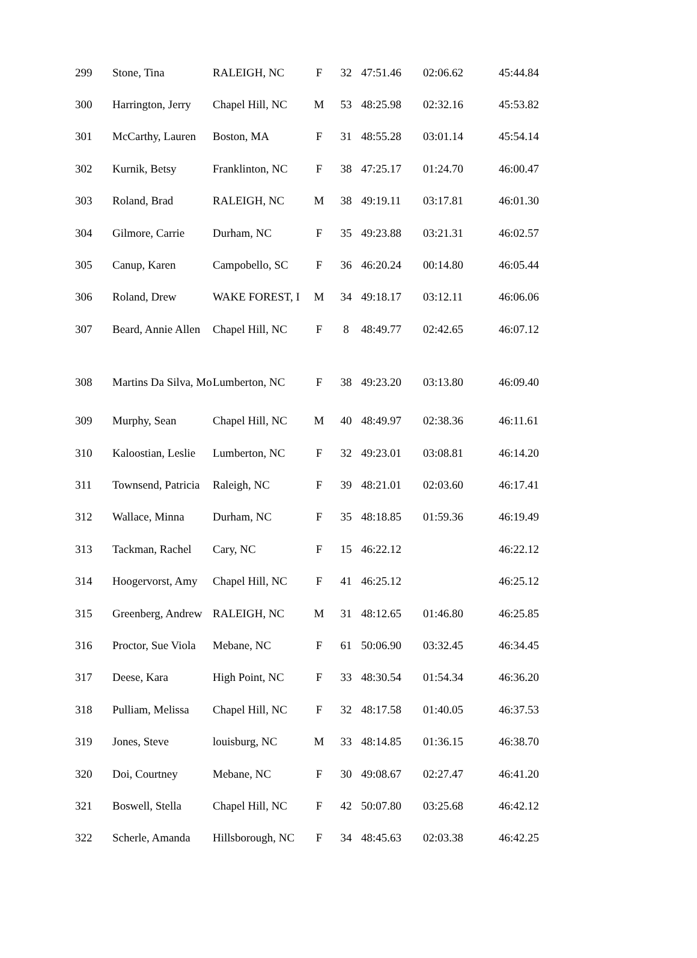| 299 | Stone, Tina | RALEIGH, NC | F | 32 | 47:51.46 | 02:06.62 | 45:44.84 |
| 300 | Harrington, Jerry | Chapel Hill, NC | M | 53 | 48:25.98 | 02:32.16 | 45:53.82 |
| 301 | McCarthy, Lauren | Boston, MA | F | 31 | 48:55.28 | 03:01.14 | 45:54.14 |
| 302 | Kurnik, Betsy | Franklinton, NC | F | 38 | 47:25.17 | 01:24.70 | 46:00.47 |
| 303 | Roland, Brad | RALEIGH, NC | M | 38 | 49:19.11 | 03:17.81 | 46:01.30 |
| 304 | Gilmore, Carrie | Durham, NC | F | 35 | 49:23.88 | 03:21.31 | 46:02.57 |
| 305 | Canup, Karen | Campobello, SC | F | 36 | 46:20.24 | 00:14.80 | 46:05.44 |
| 306 | Roland, Drew | WAKE FOREST, I | M | 34 | 49:18.17 | 03:12.11 | 46:06.06 |
| 307 | Beard, Annie Allen | Chapel Hill, NC | F | 8 | 48:49.77 | 02:42.65 | 46:07.12 |
| 308 | Martins Da Silva, Mo | Lumberton, NC | F | 38 | 49:23.20 | 03:13.80 | 46:09.40 |
| 309 | Murphy, Sean | Chapel Hill, NC | M | 40 | 48:49.97 | 02:38.36 | 46:11.61 |
| 310 | Kaloostian, Leslie | Lumberton, NC | F | 32 | 49:23.01 | 03:08.81 | 46:14.20 |
| 311 | Townsend, Patricia | Raleigh, NC | F | 39 | 48:21.01 | 02:03.60 | 46:17.41 |
| 312 | Wallace, Minna | Durham, NC | F | 35 | 48:18.85 | 01:59.36 | 46:19.49 |
| 313 | Tackman, Rachel | Cary, NC | F | 15 | 46:22.12 | | 46:22.12 |
| 314 | Hoogervorst, Amy | Chapel Hill, NC | F | 41 | 46:25.12 | | 46:25.12 |
| 315 | Greenberg, Andrew | RALEIGH, NC | M | 31 | 48:12.65 | 01:46.80 | 46:25.85 |
| 316 | Proctor, Sue Viola | Mebane, NC | F | 61 | 50:06.90 | 03:32.45 | 46:34.45 |
| 317 | Deese, Kara | High Point, NC | F | 33 | 48:30.54 | 01:54.34 | 46:36.20 |
| 318 | Pulliam, Melissa | Chapel Hill, NC | F | 32 | 48:17.58 | 01:40.05 | 46:37.53 |
| 319 | Jones, Steve | louisburg, NC | M | 33 | 48:14.85 | 01:36.15 | 46:38.70 |
| 320 | Doi, Courtney | Mebane, NC | F | 30 | 49:08.67 | 02:27.47 | 46:41.20 |
| 321 | Boswell, Stella | Chapel Hill, NC | F | 42 | 50:07.80 | 03:25.68 | 46:42.12 |
| 322 | Scherle, Amanda | Hillsborough, NC | F | 34 | 48:45.63 | 02:03.38 | 46:42.25 |